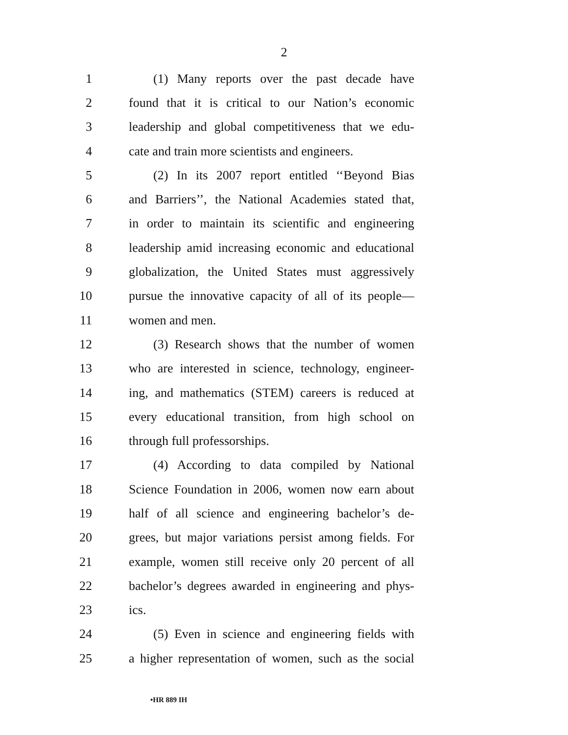2
1 (1) Many reports over the past decade have
2 found that it is critical to our Nation’s economic
3 leadership and global competitiveness that we edu-
4 cate and train more scientists and engineers.
5 (2) In its 2007 report entitled ‘‘Beyond Bias
6 and Barriers’’, the National Academies stated that,
7 in order to maintain its scientific and engineering
8 leadership amid increasing economic and educational
9 globalization, the United States must aggressively
10 pursue the innovative capacity of all of its people—
11 women and men.
12 (3) Research shows that the number of women
13 who are interested in science, technology, engineer-
14 ing, and mathematics (STEM) careers is reduced at
15 every educational transition, from high school on
16 through full professorships.
17 (4) According to data compiled by National
18 Science Foundation in 2006, women now earn about
19 half of all science and engineering bachelor’s de-
20 grees, but major variations persist among fields. For
21 example, women still receive only 20 percent of all
22 bachelor’s degrees awarded in engineering and phys-
23 ics.
24 (5) Even in science and engineering fields with
25 a higher representation of women, such as the social
•HR 889 IH